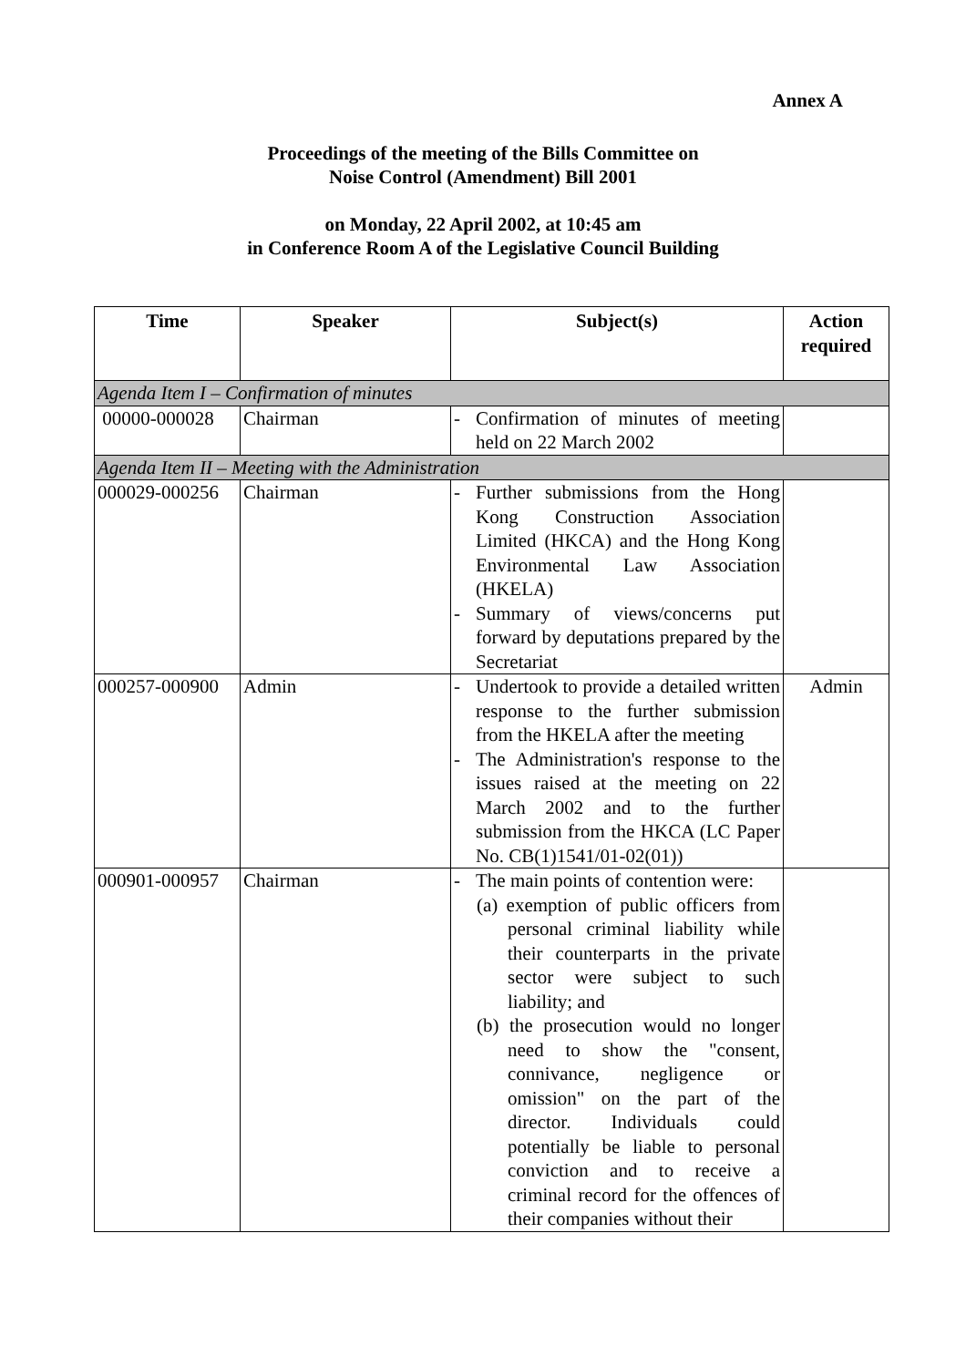Annex A
Proceedings of the meeting of the Bills Committee on
Noise Control (Amendment) Bill 2001
on Monday, 22 April 2002, at 10:45 am
in Conference Room A of the Legislative Council Building
| Time | Speaker | Subject(s) | Action required |
| --- | --- | --- | --- |
| Agenda Item I – Confirmation of minutes | | | |
| 00000-000028 | Chairman | - Confirmation of minutes of meeting held on 22 March 2002 | |
| Agenda Item II – Meeting with the Administration | | | |
| 000029-000256 | Chairman | - Further submissions from the Hong Kong Construction Association Limited (HKCA) and the Hong Kong Environmental Law Association (HKELA) - Summary of views/concerns put forward by deputations prepared by the Secretariat | |
| 000257-000900 | Admin | - Undertook to provide a detailed written response to the further submission from the HKELA after the meeting - The Administration's response to the issues raised at the meeting on 22 March 2002 and to the further submission from the HKCA (LC Paper No. CB(1)1541/01-02(01)) | Admin |
| 000901-000957 | Chairman | - The main points of contention were: (a) exemption of public officers from personal criminal liability while their counterparts in the private sector were subject to such liability; and (b) the prosecution would no longer need to show the "consent, connivance, negligence or omission" on the part of the director. Individuals could potentially be liable to personal conviction and to receive a criminal record for the offences of their companies without their | |